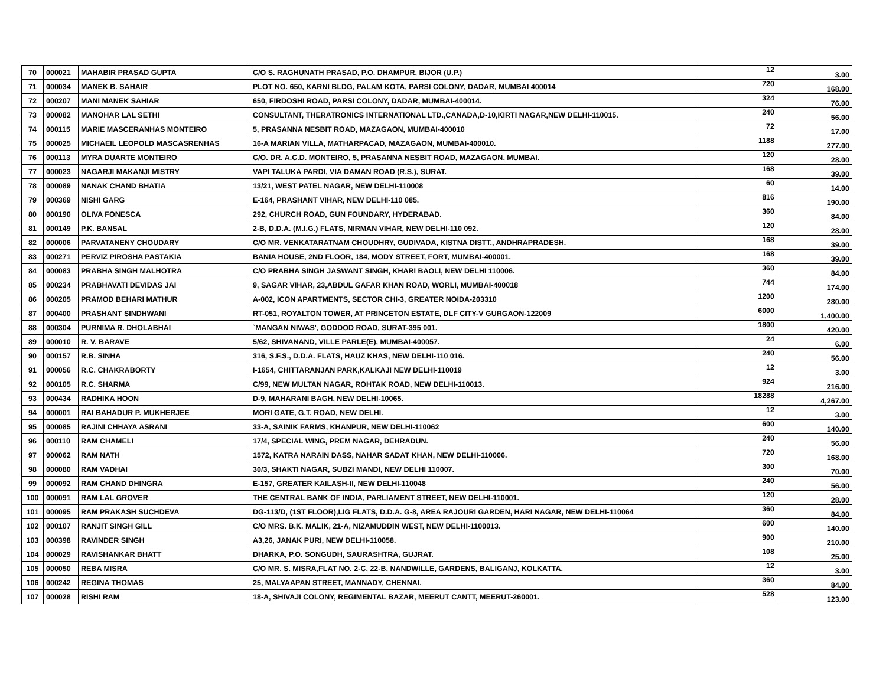| 70 | 000021 | MAHABIR PRASAD GUPTA | C/O S. RAGHUNATH PRASAD, P.O. DHAMPUR, BIJOR (U.P.) | 12 | 3.00 |
| 71 | 000034 | MANEK B. SAHAIR | PLOT NO. 650, KARNI BLDG, PALAM KOTA, PARSI COLONY, DADAR, MUMBAI 400014 | 720 | 168.00 |
| 72 | 000207 | MANI MANEK SAHIAR | 650, FIRDOSHI ROAD, PARSI COLONY, DADAR, MUMBAI-400014. | 324 | 76.00 |
| 73 | 000082 | MANOHAR LAL SETHI | CONSULTANT, THERATRONICS INTERNATIONAL LTD.,CANADA,D-10,KIRTI NAGAR,NEW DELHI-110015. | 240 | 56.00 |
| 74 | 000115 | MARIE MASCERANHAS MONTEIRO | 5, PRASANNA NESBIT ROAD, MAZAGAON, MUMBAI-400010 | 72 | 17.00 |
| 75 | 000025 | MICHAEIL LEOPOLD MASCASRENHAS | 16-A MARIAN VILLA, MATHARPACAD, MAZAGAON, MUMBAI-400010. | 1188 | 277.00 |
| 76 | 000113 | MYRA DUARTE MONTEIRO | C/O. DR. A.C.D. MONTEIRO, 5, PRASANNA NESBIT ROAD, MAZAGAON, MUMBAI. | 120 | 28.00 |
| 77 | 000023 | NAGARJI MAKANJI MISTRY | VAPI TALUKA PARDI, VIA DAMAN ROAD (R.S.), SURAT. | 168 | 39.00 |
| 78 | 000089 | NANAK CHAND BHATIA | 13/21, WEST PATEL NAGAR, NEW DELHI-110008 | 60 | 14.00 |
| 79 | 000369 | NISHI GARG | E-164, PRASHANT VIHAR, NEW DELHI-110 085. | 816 | 190.00 |
| 80 | 000190 | OLIVA FONESCA | 292, CHURCH ROAD, GUN FOUNDARY, HYDERABAD. | 360 | 84.00 |
| 81 | 000149 | P.K. BANSAL | 2-B, D.D.A. (M.I.G.) FLATS, NIRMAN VIHAR, NEW DELHI-110 092. | 120 | 28.00 |
| 82 | 000006 | PARVATANENY CHOUDARY | C/O MR. VENKATARATNAM CHOUDHRY, GUDIVADA, KISTNA DISTT., ANDHRAPRADESH. | 168 | 39.00 |
| 83 | 000271 | PERVIZ PIROSHA PASTAKIA | BANIA HOUSE, 2ND FLOOR, 184, MODY STREET, FORT, MUMBAI-400001. | 168 | 39.00 |
| 84 | 000083 | PRABHA SINGH MALHOTRA | C/O PRABHA SINGH JASWANT SINGH, KHARI BAOLI, NEW DELHI 110006. | 360 | 84.00 |
| 85 | 000234 | PRABHAVATI DEVIDAS JAI | 9, SAGAR VIHAR, 23,ABDUL GAFAR KHAN ROAD, WORLI, MUMBAI-400018 | 744 | 174.00 |
| 86 | 000205 | PRAMOD BEHARI MATHUR | A-002, ICON APARTMENTS, SECTOR CHI-3, GREATER NOIDA-203310 | 1200 | 280.00 |
| 87 | 000400 | PRASHANT SINDHWANI | RT-051, ROYALTON TOWER, AT PRINCETON ESTATE, DLF CITY-V GURGAON-122009 | 6000 | 1,400.00 |
| 88 | 000304 | PURNIMA R. DHOLABHAI | `MANGAN NIWAS', GODDOD ROAD, SURAT-395 001. | 1800 | 420.00 |
| 89 | 000010 | R. V. BARAVE | 5/62, SHIVANAND, VILLE PARLE(E), MUMBAI-400057. | 24 | 6.00 |
| 90 | 000157 | R.B. SINHA | 316, S.F.S., D.D.A. FLATS, HAUZ KHAS, NEW DELHI-110 016. | 240 | 56.00 |
| 91 | 000056 | R.C. CHAKRABORTY | I-1654, CHITTARANJAN PARK,KALKAJI NEW DELHI-110019 | 12 | 3.00 |
| 92 | 000105 | R.C. SHARMA | C/99, NEW MULTAN NAGAR, ROHTAK ROAD, NEW DELHI-110013. | 924 | 216.00 |
| 93 | 000434 | RADHIKA HOON | D-9, MAHARANI BAGH, NEW DELHI-10065. | 18288 | 4,267.00 |
| 94 | 000001 | RAI BAHADUR P. MUKHERJEE | MORI GATE, G.T. ROAD, NEW DELHI. | 12 | 3.00 |
| 95 | 000085 | RAJINI CHHAYA ASRANI | 33-A, SAINIK FARMS, KHANPUR, NEW DELHI-110062 | 600 | 140.00 |
| 96 | 000110 | RAM CHAMELI | 17/4, SPECIAL WING, PREM NAGAR, DEHRADUN. | 240 | 56.00 |
| 97 | 000062 | RAM NATH | 1572, KATRA NARAIN DASS, NAHAR SADAT KHAN, NEW DELHI-110006. | 720 | 168.00 |
| 98 | 000080 | RAM VADHAI | 30/3, SHAKTI NAGAR, SUBZI MANDI, NEW DELHI 110007. | 300 | 70.00 |
| 99 | 000092 | RAM CHAND DHINGRA | E-157, GREATER KAILASH-II, NEW DELHI-110048 | 240 | 56.00 |
| 100 | 000091 | RAM LAL GROVER | THE CENTRAL BANK OF INDIA, PARLIAMENT STREET, NEW DELHI-110001. | 120 | 28.00 |
| 101 | 000095 | RAM PRAKASH SUCHDEVA | DG-113/D, (1ST FLOOR),LIG FLATS, D.D.A. G-8, AREA RAJOURI GARDEN, HARI NAGAR, NEW DELHI-110064 | 360 | 84.00 |
| 102 | 000107 | RANJIT SINGH GILL | C/O MRS. B.K. MALIK, 21-A, NIZAMUDDIN WEST, NEW DELHI-1100013. | 600 | 140.00 |
| 103 | 000398 | RAVINDER SINGH | A3,26, JANAK PURI, NEW DELHI-110058. | 900 | 210.00 |
| 104 | 000029 | RAVISHANKAR BHATT | DHARKA, P.O. SONGUDH, SAURASHTRA, GUJRAT. | 108 | 25.00 |
| 105 | 000050 | REBA MISRA | C/O MR. S. MISRA,FLAT NO. 2-C, 22-B, NANDWILLE, GARDENS, BALIGANJ, KOLKATTA. | 12 | 3.00 |
| 106 | 000242 | REGINA THOMAS | 25, MALYAAPAN STREET, MANNADY, CHENNAI. | 360 | 84.00 |
| 107 | 000028 | RISHI RAM | 18-A, SHIVAJI COLONY, REGIMENTAL BAZAR, MEERUT CANTT, MEERUT-260001. | 528 | 123.00 |